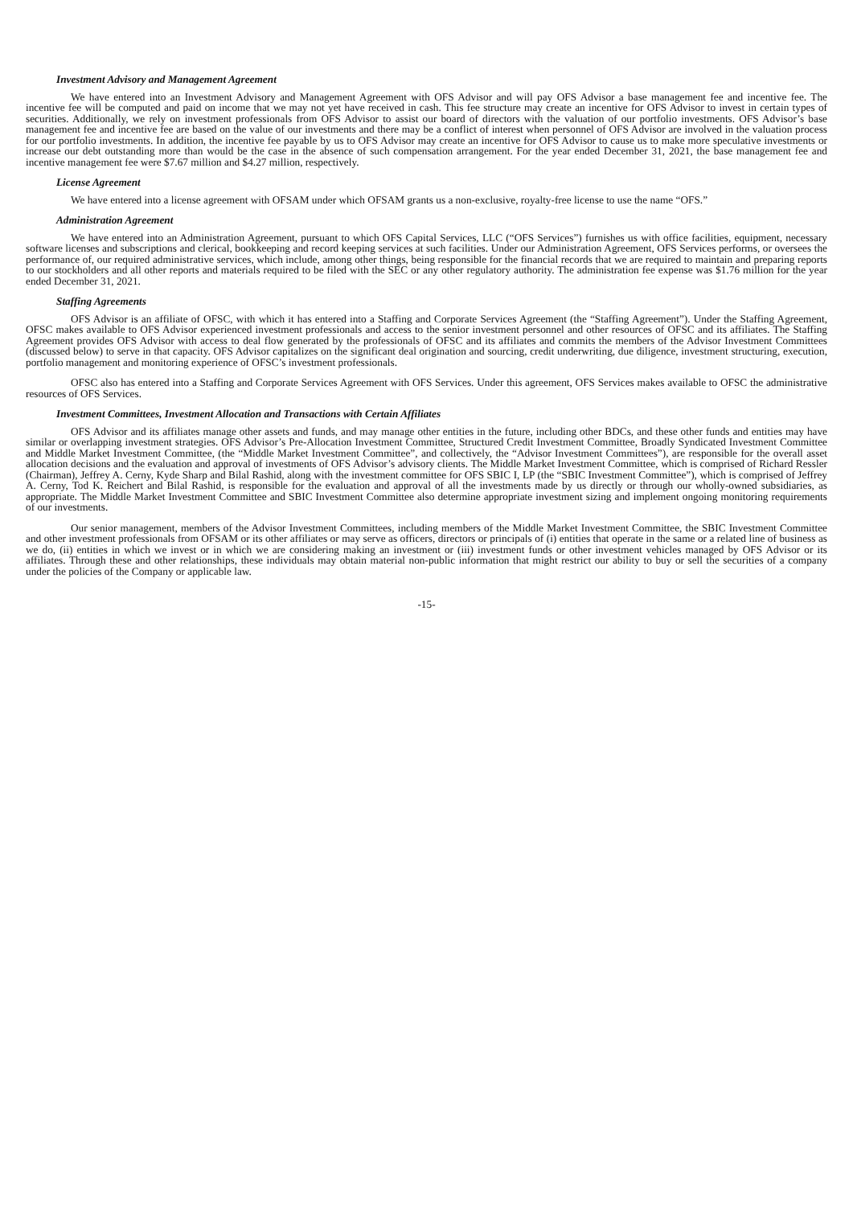Investment Advisory and Management Agreement
We have entered into an Investment Advisory and Management Agreement with OFS Advisor and will pay OFS Advisor a base management fee and incentive fee. The incentive fee will be computed and paid on income that we may not yet have received in cash. This fee structure may create an incentive for OFS Advisor to invest in certain types of securities. Additionally, we rely on investment professionals from OFS Advisor to assist our board of directors with the valuation of our portfolio investments. OFS Advisor’s base management fee and incentive fee are based on the value of our investments and there may be a conflict of interest when personnel of OFS Advisor are involved in the valuation process for our portfolio investments. In addition, the incentive fee payable by us to OFS Advisor may create an incentive for OFS Advisor to cause us to make more speculative investments or increase our debt outstanding more than would be the case in the absence of such compensation arrangement. For the year ended December 31, 2021, the base management fee and incentive management fee were $7.67 million and $4.27 million, respectively.
License Agreement
We have entered into a license agreement with OFSAM under which OFSAM grants us a non-exclusive, royalty-free license to use the name “OFS.”
Administration Agreement
We have entered into an Administration Agreement, pursuant to which OFS Capital Services, LLC (“OFS Services”) furnishes us with office facilities, equipment, necessary software licenses and subscriptions and clerical, bookkeeping and record keeping services at such facilities. Under our Administration Agreement, OFS Services performs, or oversees the performance of, our required administrative services, which include, among other things, being responsible for the financial records that we are required to maintain and preparing reports to our stockholders and all other reports and materials required to be filed with the SEC or any other regulatory authority. The administration fee expense was $1.76 million for the year ended December 31, 2021.
Staffing Agreements
OFS Advisor is an affiliate of OFSC, with which it has entered into a Staffing and Corporate Services Agreement (the “Staffing Agreement”). Under the Staffing Agreement, OFSC makes available to OFS Advisor experienced investment professionals and access to the senior investment personnel and other resources of OFSC and its affiliates. The Staffing Agreement provides OFS Advisor with access to deal flow generated by the professionals of OFSC and its affiliates and commits the members of the Advisor Investment Committees (discussed below) to serve in that capacity. OFS Advisor capitalizes on the significant deal origination and sourcing, credit underwriting, due diligence, investment structuring, execution, portfolio management and monitoring experience of OFSC’s investment professionals.
OFSC also has entered into a Staffing and Corporate Services Agreement with OFS Services. Under this agreement, OFS Services makes available to OFSC the administrative resources of OFS Services.
Investment Committees, Investment Allocation and Transactions with Certain Affiliates
OFS Advisor and its affiliates manage other assets and funds, and may manage other entities in the future, including other BDCs, and these other funds and entities may have similar or overlapping investment strategies. OFS Advisor’s Pre-Allocation Investment Committee, Structured Credit Investment Committee, Broadly Syndicated Investment Committee and Middle Market Investment Committee, (the “Middle Market Investment Committee”, and collectively, the “Advisor Investment Committees”), are responsible for the overall asset allocation decisions and the evaluation and approval of investments of OFS Advisor’s advisory clients. The Middle Market Investment Committee, which is comprised of Richard Ressler (Chairman), Jeffrey A. Cerny, Kyde Sharp and Bilal Rashid, along with the investment committee for OFS SBIC I, LP (the “SBIC Investment Committee”), which is comprised of Jeffrey A. Cerny, Tod K. Reichert and Bilal Rashid, is responsible for the evaluation and approval of all the investments made by us directly or through our wholly-owned subsidiaries, as appropriate. The Middle Market Investment Committee and SBIC Investment Committee also determine appropriate investment sizing and implement ongoing monitoring requirements of our investments.
Our senior management, members of the Advisor Investment Committees, including members of the Middle Market Investment Committee, the SBIC Investment Committee and other investment professionals from OFSAM or its other affiliates or may serve as officers, directors or principals of (i) entities that operate in the same or a related line of business as we do, (ii) entities in which we invest or in which we are considering making an investment or (iii) investment funds or other investment vehicles managed by OFS Advisor or its affiliates. Through these and other relationships, these individuals may obtain material non-public information that might restrict our ability to buy or sell the securities of a company under the policies of the Company or applicable law.
-15-